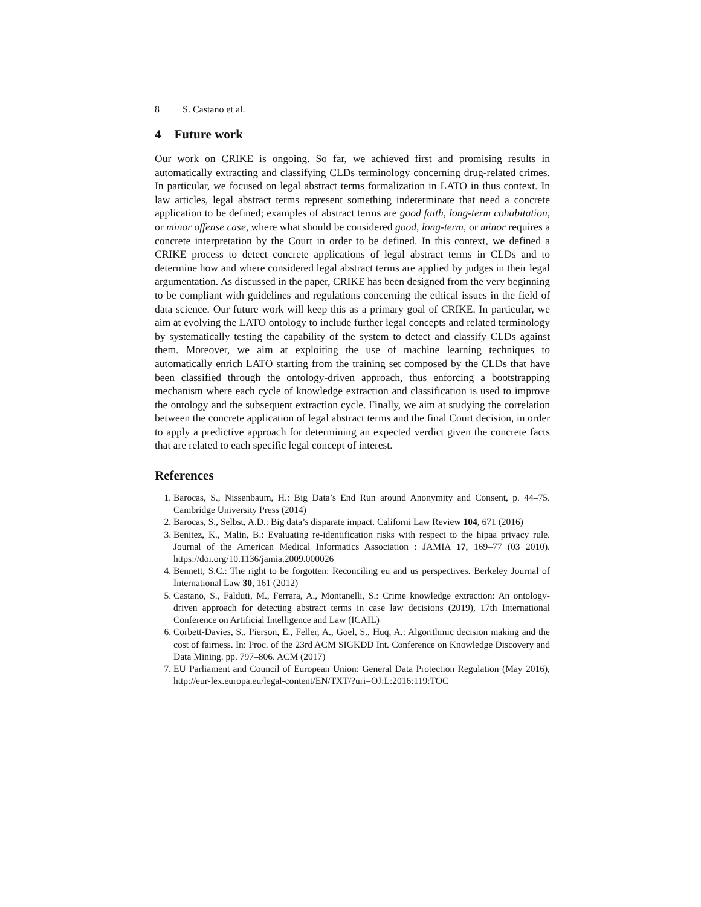8 S. Castano et al.
4 Future work
Our work on CRIKE is ongoing. So far, we achieved first and promising results in automatically extracting and classifying CLDs terminology concerning drug-related crimes. In particular, we focused on legal abstract terms formalization in LATO in thus context. In law articles, legal abstract terms represent something indeterminate that need a concrete application to be defined; examples of abstract terms are good faith, long-term cohabitation, or minor offense case, where what should be considered good, long-term, or minor requires a concrete interpretation by the Court in order to be defined. In this context, we defined a CRIKE process to detect concrete applications of legal abstract terms in CLDs and to determine how and where considered legal abstract terms are applied by judges in their legal argumentation. As discussed in the paper, CRIKE has been designed from the very beginning to be compliant with guidelines and regulations concerning the ethical issues in the field of data science. Our future work will keep this as a primary goal of CRIKE. In particular, we aim at evolving the LATO ontology to include further legal concepts and related terminology by systematically testing the capability of the system to detect and classify CLDs against them. Moreover, we aim at exploiting the use of machine learning techniques to automatically enrich LATO starting from the training set composed by the CLDs that have been classified through the ontology-driven approach, thus enforcing a bootstrapping mechanism where each cycle of knowledge extraction and classification is used to improve the ontology and the subsequent extraction cycle. Finally, we aim at studying the correlation between the concrete application of legal abstract terms and the final Court decision, in order to apply a predictive approach for determining an expected verdict given the concrete facts that are related to each specific legal concept of interest.
References
1. Barocas, S., Nissenbaum, H.: Big Data’s End Run around Anonymity and Consent, p. 44–75. Cambridge University Press (2014)
2. Barocas, S., Selbst, A.D.: Big data’s disparate impact. Californi Law Review 104, 671 (2016)
3. Benitez, K., Malin, B.: Evaluating re-identification risks with respect to the hipaa privacy rule. Journal of the American Medical Informatics Association : JAMIA 17, 169–77 (03 2010). https://doi.org/10.1136/jamia.2009.000026
4. Bennett, S.C.: The right to be forgotten: Reconciling eu and us perspectives. Berkeley Journal of International Law 30, 161 (2012)
5. Castano, S., Falduti, M., Ferrara, A., Montanelli, S.: Crime knowledge extraction: An ontology-driven approach for detecting abstract terms in case law decisions (2019), 17th International Conference on Artificial Intelligence and Law (ICAIL)
6. Corbett-Davies, S., Pierson, E., Feller, A., Goel, S., Huq, A.: Algorithmic decision making and the cost of fairness. In: Proc. of the 23rd ACM SIGKDD Int. Conference on Knowledge Discovery and Data Mining. pp. 797–806. ACM (2017)
7. EU Parliament and Council of European Union: General Data Protection Regulation (May 2016), http://eur-lex.europa.eu/legal-content/EN/TXT/?uri=OJ:L:2016:119:TOC